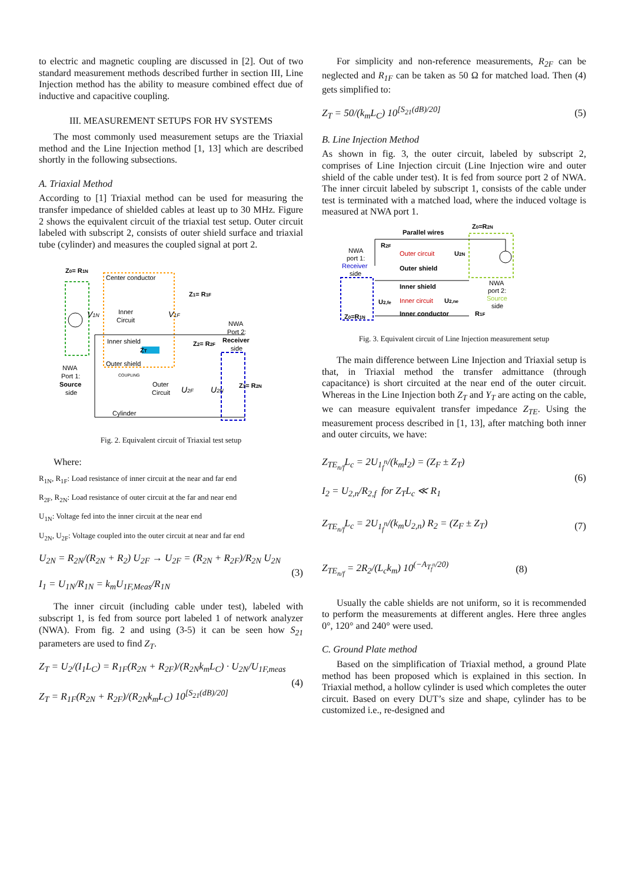to electric and magnetic coupling are discussed in [2]. Out of two standard measurement methods described further in section III, Line Injection method has the ability to measure combined effect due of inductive and capacitive coupling.
III. MEASUREMENT SETUPS FOR HV SYSTEMS
The most commonly used measurement setups are the Triaxial method and the Line Injection method [1, 13] which are described shortly in the following subsections.
A. Triaxial Method
According to [1] Triaxial method can be used for measuring the transfer impedance of shielded cables at least up to 30 MHz. Figure 2 shows the equivalent circuit of the triaxial test setup. Outer circuit labeled with subscript 2, consists of outer shield surface and triaxial tube (cylinder) and measures the coupled signal at port 2.
Z0= R1N
Center conductor
Z1= R1F
Inner
Circuit
V1N
V1F
Inner shield
NWA
Port 2:
Receiver
side
Z2= R2F
ZT
Outer shield
COUPLING
NWA
Port 1:
Source
side
Outer
Circuit
U2F
U2N
Z3= R2N
Cylinder
Fig. 2. Equivalent circuit of Triaxial test setup
Where:
R<sub>1N</sub>, R<sub>1F</sub>: Load resistance of inner circuit at the near and far end
R<sub>2F</sub>, R<sub>2N</sub>: Load resistance of outer circuit at the far and near end
U<sub>1N</sub>: Voltage fed into the inner circuit at the near end
U<sub>2N</sub>, U<sub>2F</sub>: Voltage coupled into the outer circuit at near and far end
U<sub>2N</sub> = R<sub>2N</sub>/(R<sub>2N</sub> + R<sub>2</sub>) U<sub>2F</sub> → U<sub>2F</sub> = (R<sub>2N</sub> + R<sub>2F</sub>)/R<sub>2N</sub> U<sub>2N</sub>
I<sub>1</sub> = U<sub>1N</sub>/R<sub>1N</sub> = k<sub>m</sub>U<sub>1F,Meas</sub>/R<sub>1N</sub>
(3)
The inner circuit (including cable under test), labeled with subscript 1, is fed from source port labeled 1 of network analyzer (NWA). From fig. 2 and using (3-5) it can be seen how S<sub>21</sub> parameters are used to find Z<sub>T</sub>.
Z<sub>T</sub> = U<sub>2</sub>/(I<sub>1</sub>L<sub>C</sub>) = R<sub>1F</sub>(R<sub>2N</sub> + R<sub>2F</sub>)/(R<sub>2N</sub>k<sub>m</sub>L<sub>C</sub>) · U<sub>2N</sub>/U<sub>1F,meas</sub>
Z<sub>T</sub> = R<sub>1F</sub>(R<sub>2N</sub> + R<sub>2F</sub>)/(R<sub>2N</sub>k<sub>m</sub>L<sub>C</sub>) 10<sup>[S<sub>21</sub>(dB)/20]</sup>
(4)
For simplicity and non-reference measurements, R<sub>2F</sub> can be neglected and R<sub>1F</sub> can be taken as 50 Ω for matched load. Then (4) gets simplified to:
Z<sub>T</sub> = 50/(k<sub>m</sub>L<sub>C</sub>) 10<sup>[S<sub>21</sub>(dB)/20]</sup> (5)
B. Line Injection Method
As shown in fig. 3, the outer circuit, labeled by subscript 2, comprises of Line Injection circuit (Line Injection wire and outer shield of the cable under test). It is fed from source port 2 of NWA. The inner circuit labeled by subscript 1, consists of the cable under test is terminated with a matched load, where the induced voltage is measured at NWA port 1.
Parallel wires
Z0=R2N
R2F
NWA
port 1:
Receiver
side
Outer circuit
U2N
Outer shield
Inner shield
NWA
port 2:
Source
side
U2,fe
Inner circuit
U2,ne
Inner conductor
R1F
Z0=R1N
Fig. 3. Equivalent circuit of Line Injection measurement setup
The main difference between Line Injection and Triaxial setup is that, in Triaxial method the transfer admittance (through capacitance) is short circuited at the near end of the outer circuit. Whereas in the Line Injection both Z<sub>T</sub> and Y<sub>T</sub> are acting on the cable, we can measure equivalent transfer impedance Z<sub>TE</sub>. Using the measurement process described in [1, 13], after matching both inner and outer circuits, we have:
Z<sub>TE<sub>n/f</sub></sub>L<sub>c</sub> = 2U<sub>1<sub>f</sub><sup>n</sup></sub>/(k<sub>m</sub>I<sub>2</sub>) = (Z<sub>F</sub> ± Z<sub>T</sub>)
I<sub>2</sub> = U<sub>2,n</sub>/R<sub>2,f</sub> for Z<sub>T</sub>L<sub>c</sub> ≪ R<sub>1</sub>
(6)
Z<sub>TE<sub>n/f</sub></sub>L<sub>c</sub> = 2U<sub>1<sub>f</sub><sup>n</sup></sub>/(k<sub>m</sub>U<sub>2,n</sub>) R<sub>2</sub> = (Z<sub>F</sub> ± Z<sub>T</sub>)
(7)
Z<sub>TE<sub>n/f</sub></sub> = 2R<sub>2</sub>/(L<sub>c</sub>k<sub>m</sub>) 10<sup>(−A<sub>T<sub>f</sub><sup>n</sup></sub>/20)</sup>
(8)
Usually the cable shields are not uniform, so it is recommended to perform the measurements at different angles. Here three angles 0°, 120° and 240° were used.
C. Ground Plate method
Based on the simplification of Triaxial method, a ground Plate method has been proposed which is explained in this section. In Triaxial method, a hollow cylinder is used which completes the outer circuit. Based on every DUT’s size and shape, cylinder has to be customized i.e., re-designed and